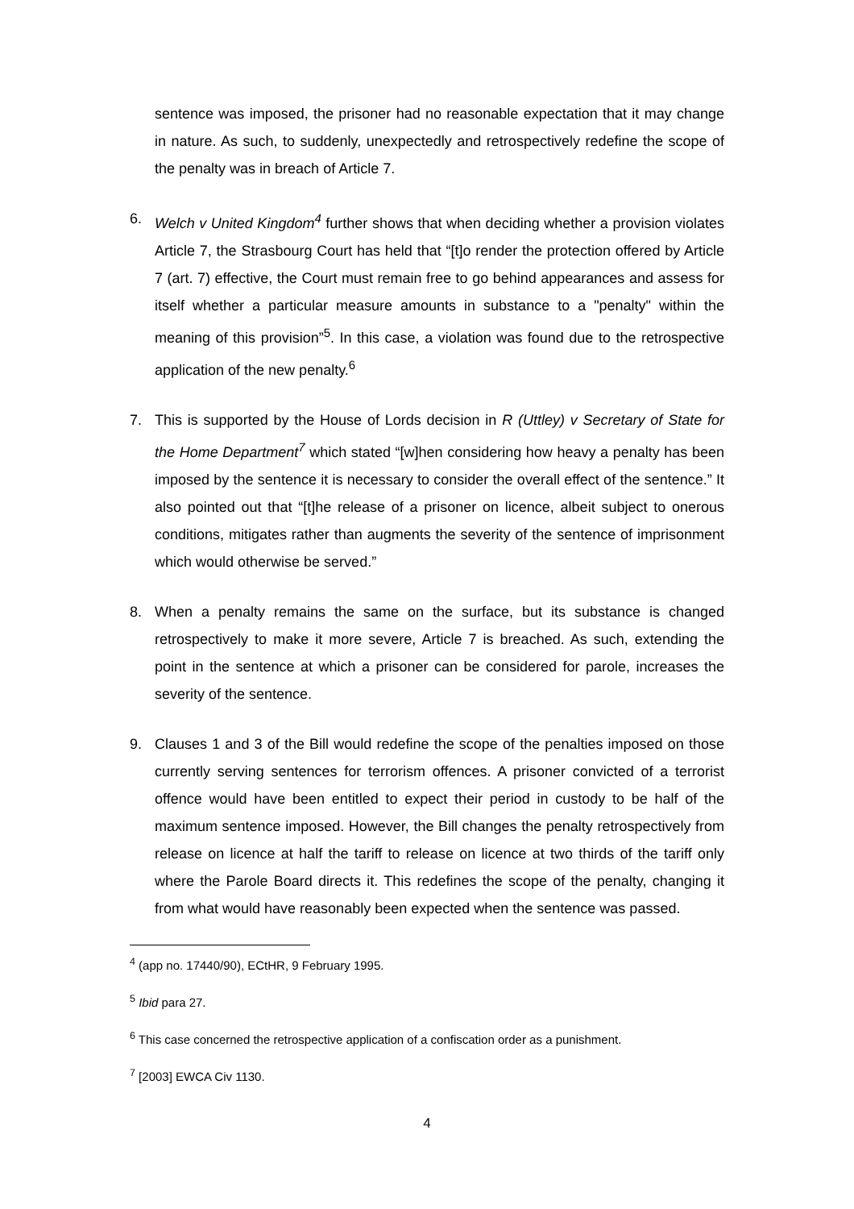sentence was imposed, the prisoner had no reasonable expectation that it may change in nature. As such, to suddenly, unexpectedly and retrospectively redefine the scope of the penalty was in breach of Article 7.
6. Welch v United Kingdom<sup>4</sup> further shows that when deciding whether a provision violates Article 7, the Strasbourg Court has held that “[t]o render the protection offered by Article 7 (art. 7) effective, the Court must remain free to go behind appearances and assess for itself whether a particular measure amounts in substance to a "penalty" within the meaning of this provision”<sup>5</sup>. In this case, a violation was found due to the retrospective application of the new penalty.<sup>6</sup>
7. This is supported by the House of Lords decision in R (Uttley) v Secretary of State for the Home Department<sup>7</sup> which stated “[w]hen considering how heavy a penalty has been imposed by the sentence it is necessary to consider the overall effect of the sentence.” It also pointed out that “[t]he release of a prisoner on licence, albeit subject to onerous conditions, mitigates rather than augments the severity of the sentence of imprisonment which would otherwise be served.”
8. When a penalty remains the same on the surface, but its substance is changed retrospectively to make it more severe, Article 7 is breached. As such, extending the point in the sentence at which a prisoner can be considered for parole, increases the severity of the sentence.
9. Clauses 1 and 3 of the Bill would redefine the scope of the penalties imposed on those currently serving sentences for terrorism offences. A prisoner convicted of a terrorist offence would have been entitled to expect their period in custody to be half of the maximum sentence imposed. However, the Bill changes the penalty retrospectively from release on licence at half the tariff to release on licence at two thirds of the tariff only where the Parole Board directs it. This redefines the scope of the penalty, changing it from what would have reasonably been expected when the sentence was passed.
<sup>4</sup> (app no. 17440/90), ECtHR, 9 February 1995.
<sup>5</sup> Ibid para 27.
<sup>6</sup> This case concerned the retrospective application of a confiscation order as a punishment.
<sup>7</sup> [2003] EWCA Civ 1130.
4